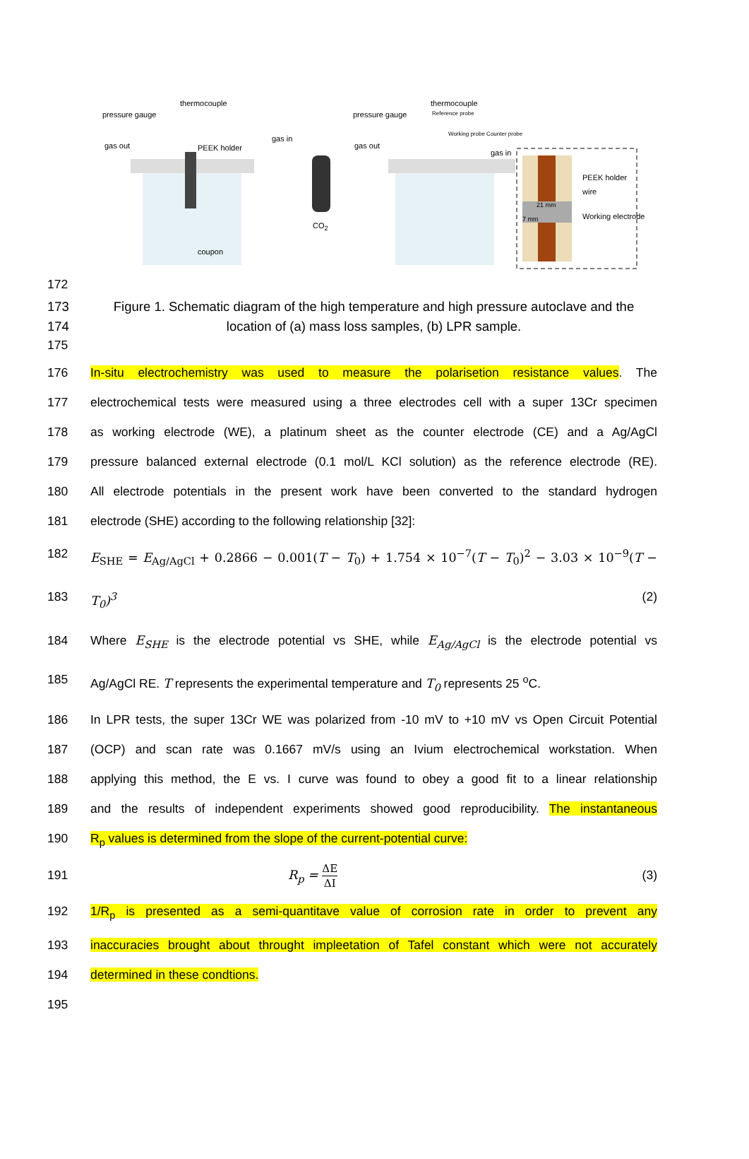thermocouple
pressure gauge
gas out PEEK holder
gas in
CO<sub>2</sub>
coupon
thermocouple
pressure gauge Reference probe
Working probe Counter probe
gas out
gas in
PEEK holder
wire
21 mm
7 mm Working electrode
172
173 Figure 1. Schematic diagram of the high temperature and high pressure autoclave and the
174 location of (a) mass loss samples, (b) LPR sample.
175
176 In-situ electrochemistry was used to measure the polarisetion resistance values. The
177 electrochemical tests were measured using a three electrodes cell with a super 13Cr specimen
178 as working electrode (WE), a platinum sheet as the counter electrode (CE) and a Ag/AgCl
179 pressure balanced external electrode (0.1 mol/L KCl solution) as the reference electrode (RE).
180 All electrode potentials in the present work have been converted to the standard hydrogen
181 electrode (SHE) according to the following relationship [32]:
182 E<sub>SHE</sub> = E<sub>Ag/AgCl</sub> + 0.2866 − 0.001(T − T<sub>0</sub>) + 1.754 × 10<sup>−7</sup>(T − T<sub>0</sub>)<sup>2</sup> − 3.03 × 10<sup>−9</sup>(T −
183 T<sub>0</sub>)<sup>3</sup> (2)
184 Where E<sub>SHE</sub> is the electrode potential vs SHE, while E<sub>Ag/AgCl</sub> is the electrode potential vs
185 Ag/AgCl RE. T represents the experimental temperature and T<sub>0</sub> represents 25 <sup>o</sup>C.
186 In LPR tests, the super 13Cr WE was polarized from -10 mV to +10 mV vs Open Circuit Potential
187 (OCP) and scan rate was 0.1667 mV/s using an Ivium electrochemical workstation. When
188 applying this method, the E vs. I curve was found to obey a good fit to a linear relationship
189 and the results of independent experiments showed good reproducibility. The instantaneous
190 R<sub>p</sub> values is determined from the slope of the current-potential curve:
191 R<sub>p</sub> = ΔE ΔI (3)
192 1/R<sub>p</sub> is presented as a semi-quantitave value of corrosion rate in order to prevent any
193 inaccuracies brought about throught impleetation of Tafel constant which were not accurately
194 determined in these condtions.
195